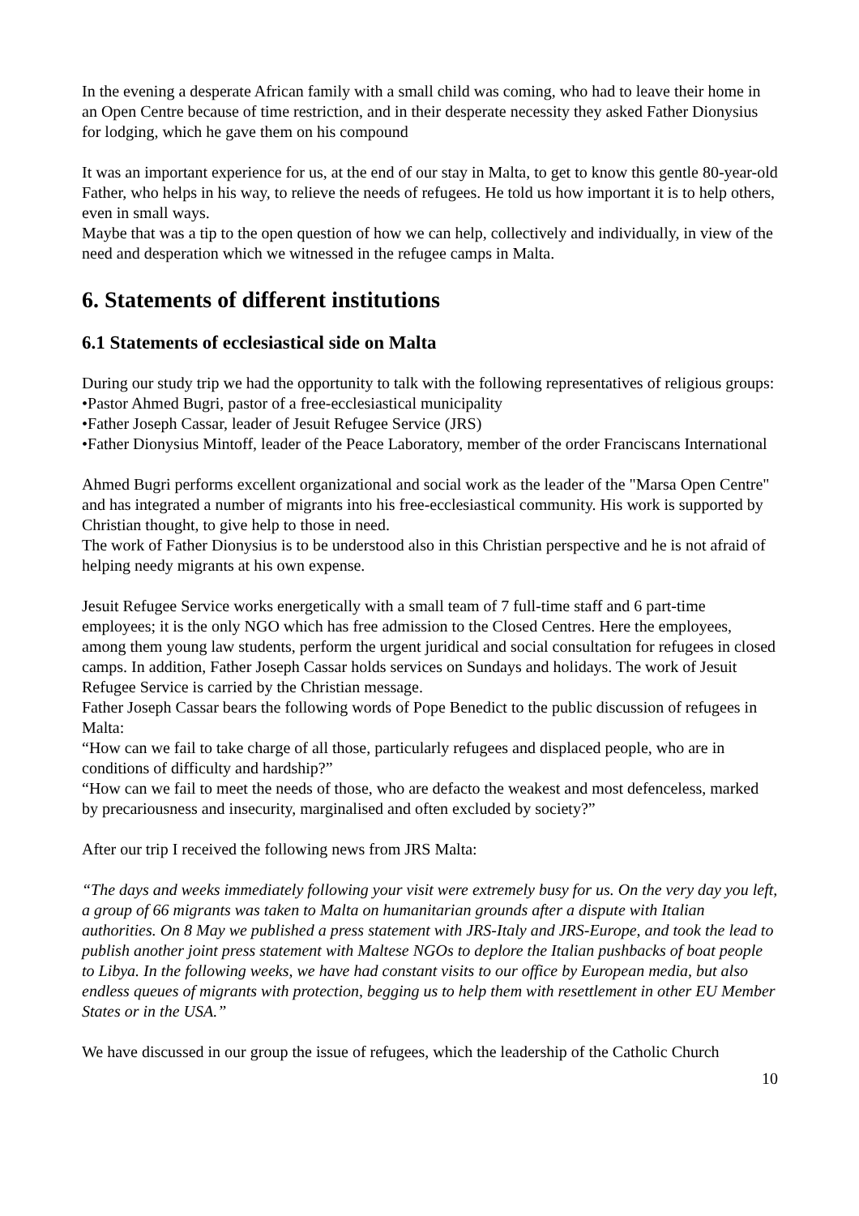In the evening a desperate African family with a small child was coming, who had to leave their home in an Open Centre because of time restriction, and in their desperate necessity they asked Father Dionysius for lodging, which he gave them on his compound
It was an important experience for us, at the end of our stay in Malta, to get to know this gentle 80-year-old Father, who helps in his way, to relieve the needs of refugees. He told us how important it is to help others, even in small ways.
Maybe that was a tip to the open question of how we can help, collectively and individually, in view of the need and desperation which we witnessed in the refugee camps in Malta.
6. Statements of different institutions
6.1 Statements of ecclesiastical side on Malta
During our study trip we had the opportunity to talk with the following representatives of religious groups:
•Pastor Ahmed Bugri, pastor of a free-ecclesiastical municipality
•Father Joseph Cassar, leader of Jesuit Refugee Service (JRS)
•Father Dionysius Mintoff, leader of the Peace Laboratory, member of the order Franciscans International
Ahmed Bugri performs excellent organizational and social work as the leader of the "Marsa Open Centre" and has integrated a number of migrants into his free-ecclesiastical community. His work is supported by Christian thought, to give help to those in need.
The work of Father Dionysius is to be understood also in this Christian perspective and he is not afraid of helping needy migrants at his own expense.
Jesuit Refugee Service works energetically with a small team of 7 full-time staff and 6 part-time employees; it is the only NGO which has free admission to the Closed Centres. Here the employees, among them young law students, perform the urgent juridical and social consultation for refugees in closed camps. In addition, Father Joseph Cassar holds services on Sundays and holidays. The work of Jesuit Refugee Service is carried by the Christian message.
Father Joseph Cassar bears the following words of Pope Benedict to the public discussion of refugees in Malta:
“How can we fail to take charge of all those, particularly refugees and displaced people, who are in conditions of difficulty and hardship?”
“How can we fail to meet the needs of those, who are defacto the weakest and most defenceless, marked by precariousness and insecurity, marginalised and often excluded by society?”
After our trip I received the following news from JRS Malta:
“The days and weeks immediately following your visit were extremely busy for us. On the very day you left, a group of 66 migrants was taken to Malta on humanitarian grounds after a dispute with Italian authorities. On 8 May we published a press statement with JRS-Italy and JRS-Europe, and took the lead to publish another joint press statement with Maltese NGOs to deplore the Italian pushbacks of boat people to Libya. In the following weeks, we have had constant visits to our office by European media, but also endless queues of migrants with protection, begging us to help them with resettlement in other EU Member States or in the USA.”
We have discussed in our group the issue of refugees, which the leadership of the Catholic Church
10